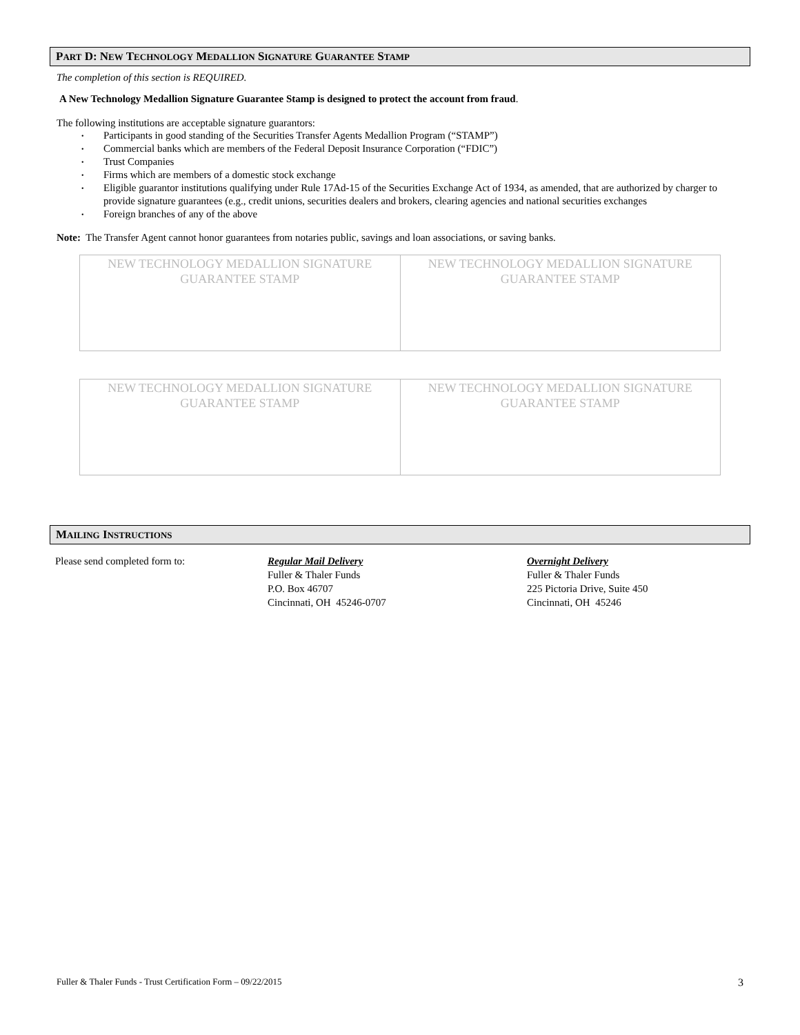PART D: NEW TECHNOLOGY MEDALLION SIGNATURE GUARANTEE STAMP
The completion of this section is REQUIRED.
A New Technology Medallion Signature Guarantee Stamp is designed to protect the account from fraud.
The following institutions are acceptable signature guarantors:
• Participants in good standing of the Securities Transfer Agents Medallion Program (“STAMP”)
• Commercial banks which are members of the Federal Deposit Insurance Corporation (“FDIC”)
• Trust Companies
• Firms which are members of a domestic stock exchange
• Eligible guarantor institutions qualifying under Rule 17Ad-15 of the Securities Exchange Act of 1934, as amended, that are authorized by charger to provide signature guarantees (e.g., credit unions, securities dealers and brokers, clearing agencies and national securities exchanges
• Foreign branches of any of the above
Note: The Transfer Agent cannot honor guarantees from notaries public, savings and loan associations, or saving banks.
| NEW TECHNOLOGY MEDALLION SIGNATURE GUARANTEE STAMP | NEW TECHNOLOGY MEDALLION SIGNATURE GUARANTEE STAMP |
| NEW TECHNOLOGY MEDALLION SIGNATURE GUARANTEE STAMP | NEW TECHNOLOGY MEDALLION SIGNATURE GUARANTEE STAMP |
MAILING INSTRUCTIONS
Please send completed form to: Regular Mail Delivery
Fuller & Thaler Funds
P.O. Box 46707
Cincinnati, OH 45246-0707
Overnight Delivery
Fuller & Thaler Funds
225 Pictoria Drive, Suite 450
Cincinnati, OH 45246
Fuller & Thaler Funds - Trust Certification Form – 09/22/2015 3